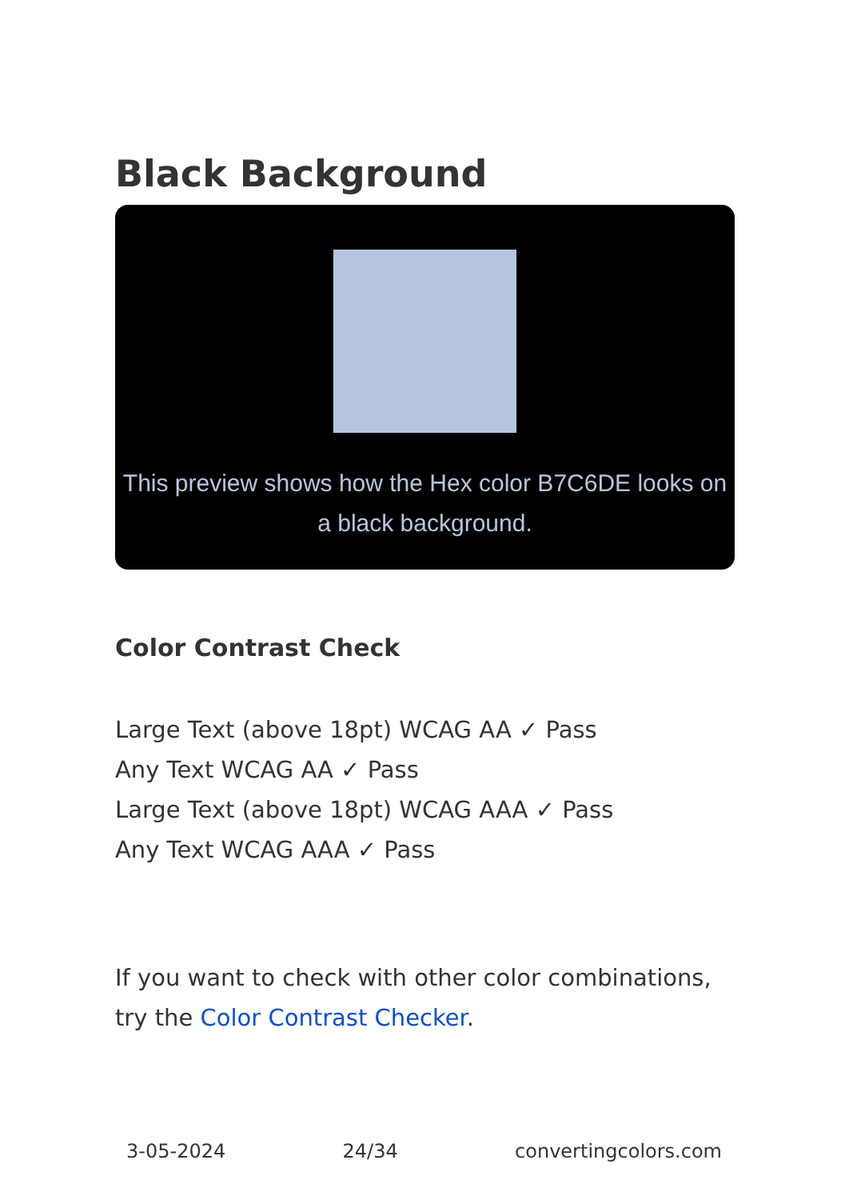Black Background
This preview shows how the Hex color B7C6DE looks on a black background.
Color Contrast Check
Large Text (above 18pt) WCAG AA ✓ Pass
Any Text WCAG AA ✓ Pass
Large Text (above 18pt) WCAG AAA ✓ Pass
Any Text WCAG AAA ✓ Pass
If you want to check with other color combinations, try the Color Contrast Checker.
3-05-2024 24/34 convertingcolors.com